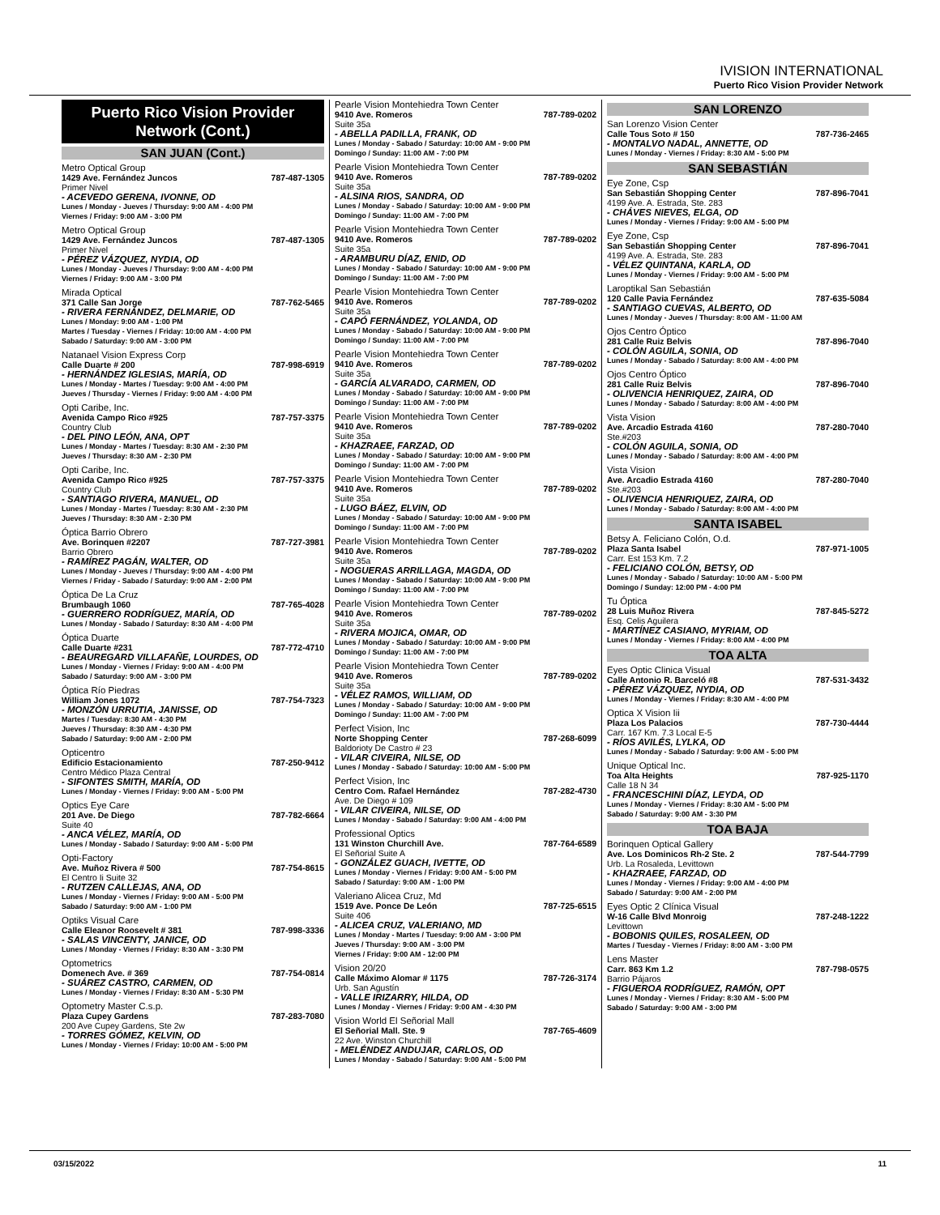IVISION INTERNATIONAL
Puerto Rico Vision Provider Network
Puerto Rico Vision Provider Network (Cont.)
SAN JUAN (Cont.)
Metro Optical Group
1429 Ave. Fernández Juncos 787-487-1305
Primer Nivel
- ACEVEDO GERENA, IVONNE, OD
Lunes / Monday - Jueves / Thursday: 9:00 AM - 4:00 PM
Viernes / Friday: 9:00 AM - 3:00 PM
Metro Optical Group
1429 Ave. Fernández Juncos 787-487-1305
Primer Nivel
- PÉREZ VÁZQUEZ, NYDIA, OD
Lunes / Monday - Jueves / Thursday: 9:00 AM - 4:00 PM
Viernes / Friday: 9:00 AM - 3:00 PM
Mirada Optical
371 Calle San Jorge 787-762-5465
- RIVERA FERNÁNDEZ, DELMARIE, OD
Lunes / Monday: 9:00 AM - 1:00 PM
Martes / Tuesday - Viernes / Friday: 10:00 AM - 4:00 PM
Sabado / Saturday: 9:00 AM - 3:00 PM
Natanael Vision Express Corp
Calle Duarte # 200 787-998-6919
- HERNÁNDEZ IGLESIAS, MARÍA, OD
Lunes / Monday - Martes / Tuesday: 9:00 AM - 4:00 PM
Jueves / Thursday - Viernes / Friday: 9:00 AM - 4:00 PM
Opti Caribe, Inc.
Avenida Campo Rico #925 787-757-3375
Country Club
- DEL PINO LEÓN, ANA, OPT
Lunes / Monday - Martes / Tuesday: 8:30 AM - 2:30 PM
Jueves / Thursday: 8:30 AM - 2:30 PM
Opti Caribe, Inc.
Avenida Campo Rico #925 787-757-3375
Country Club
- SANTIAGO RIVERA, MANUEL, OD
Lunes / Monday - Martes / Tuesday: 8:30 AM - 2:30 PM
Jueves / Thursday: 8:30 AM - 2:30 PM
Óptica Barrio Obrero
Ave. Borinquen #2207 787-727-3981
Barrio Obrero
- RAMÍREZ PAGÁN, WALTER, OD
Lunes / Monday - Jueves / Thursday: 9:00 AM - 4:00 PM
Viernes / Friday - Sabado / Saturday: 9:00 AM - 2:00 PM
Óptica De La Cruz
Brumbaugh 1060 787-765-4028
- GUERRERO RODRÍGUEZ, MARÍA, OD
Lunes / Monday - Sabado / Saturday: 8:30 AM - 4:00 PM
Óptica Duarte
Calle Duarte #231 787-772-4710
- BEAUREGARD VILLAFAÑE, LOURDES, OD
Lunes / Monday - Viernes / Friday: 9:00 AM - 4:00 PM
Sabado / Saturday: 9:00 AM - 3:00 PM
Óptica Río Piedras
William Jones 1072 787-754-7323
- MONZÓN URRUTIA, JANISSE, OD
Martes / Tuesday: 8:30 AM - 4:30 PM
Jueves / Thursday: 8:30 AM - 4:30 PM
Sabado / Saturday: 9:00 AM - 2:00 PM
Opticentro
Edificio Estacionamiento 787-250-9412
Centro Médico Plaza Central
- SIFONTES SMITH, MARÍA, OD
Lunes / Monday - Viernes / Friday: 9:00 AM - 5:00 PM
Optics Eye Care
201 Ave. De Diego 787-782-6664
Suite 40
- ANCA VÉLEZ, MARÍA, OD
Lunes / Monday - Sabado / Saturday: 9:00 AM - 5:00 PM
Opti-Factory
Ave. Muñoz Rivera # 500 787-754-8615
El Centro Ii Suite 32
- RUTZEN CALLEJAS, ANA, OD
Lunes / Monday - Viernes / Friday: 9:00 AM - 5:00 PM
Sabado / Saturday: 9:00 AM - 1:00 PM
Optiks Visual Care
Calle Eleanor Roosevelt # 381 787-998-3336
- SALAS VINCENTY, JANICE, OD
Lunes / Monday - Viernes / Friday: 8:30 AM - 3:30 PM
Optometrics
Domenech Ave. # 369 787-754-0814
- SUÁREZ CASTRO, CARMEN, OD
Lunes / Monday - Viernes / Friday: 8:30 AM - 5:30 PM
Optometry Master C.s.p.
Plaza Cupey Gardens 787-283-7080
200 Ave Cupey Gardens, Ste 2w
- TORRES GÓMEZ, KELVIN, OD
Lunes / Monday - Viernes / Friday: 10:00 AM - 5:00 PM
Pearle Vision Montehiedra Town Center
9410 Ave. Romeros 787-789-0202
Suite 35a
- ABELLA PADILLA, FRANK, OD
Lunes / Monday - Sabado / Saturday: 10:00 AM - 9:00 PM
Domingo / Sunday: 11:00 AM - 7:00 PM
Pearle Vision Montehiedra Town Center
9410 Ave. Romeros 787-789-0202
Suite 35a
- ALSINA RIOS, SANDRA, OD
Lunes / Monday - Sabado / Saturday: 10:00 AM - 9:00 PM
Domingo / Sunday: 11:00 AM - 7:00 PM
Pearle Vision Montehiedra Town Center
9410 Ave. Romeros 787-789-0202
Suite 35a
- ARAMBURU DÍAZ, ENID, OD
Lunes / Monday - Sabado / Saturday: 10:00 AM - 9:00 PM
Domingo / Sunday: 11:00 AM - 7:00 PM
Pearle Vision Montehiedra Town Center
9410 Ave. Romeros 787-789-0202
Suite 35a
- CAPÓ FERNÁNDEZ, YOLANDA, OD
Lunes / Monday - Sabado / Saturday: 10:00 AM - 9:00 PM
Domingo / Sunday: 11:00 AM - 7:00 PM
Pearle Vision Montehiedra Town Center
9410 Ave. Romeros 787-789-0202
Suite 35a
- GARCÍA ALVARADO, CARMEN, OD
Lunes / Monday - Sabado / Saturday: 10:00 AM - 9:00 PM
Domingo / Sunday: 11:00 AM - 7:00 PM
Pearle Vision Montehiedra Town Center
9410 Ave. Romeros 787-789-0202
Suite 35a
- KHAZRAEE, FARZAD, OD
Lunes / Monday - Sabado / Saturday: 10:00 AM - 9:00 PM
Domingo / Sunday: 11:00 AM - 7:00 PM
Pearle Vision Montehiedra Town Center
9410 Ave. Romeros 787-789-0202
Suite 35a
- LUGO BÁEZ, ELVIN, OD
Lunes / Monday - Sabado / Saturday: 10:00 AM - 9:00 PM
Domingo / Sunday: 11:00 AM - 7:00 PM
Pearle Vision Montehiedra Town Center
9410 Ave. Romeros 787-789-0202
Suite 35a
- NOGUERAS ARRILLAGA, MAGDA, OD
Lunes / Monday - Sabado / Saturday: 10:00 AM - 9:00 PM
Domingo / Sunday: 11:00 AM - 7:00 PM
Pearle Vision Montehiedra Town Center
9410 Ave. Romeros 787-789-0202
Suite 35a
- RIVERA MOJICA, OMAR, OD
Lunes / Monday - Sabado / Saturday: 10:00 AM - 9:00 PM
Domingo / Sunday: 11:00 AM - 7:00 PM
Pearle Vision Montehiedra Town Center
9410 Ave. Romeros 787-789-0202
Suite 35a
- VÉLEZ RAMOS, WILLIAM, OD
Lunes / Monday - Sabado / Saturday: 10:00 AM - 9:00 PM
Domingo / Sunday: 11:00 AM - 7:00 PM
Perfect Vision, Inc
Norte Shopping Center 787-268-6099
Baldorioty De Castro # 23
- VILAR CIVEIRA, NILSE, OD
Lunes / Monday - Sabado / Saturday: 10:00 AM - 5:00 PM
Perfect Vision, Inc
Centro Com. Rafael Hernández 787-282-4730
Ave. De Diego # 109
- VILAR CIVEIRA, NILSE, OD
Lunes / Monday - Sabado / Saturday: 9:00 AM - 4:00 PM
Professional Optics
131 Winston Churchill Ave. 787-764-6589
El Señorial Suite A
- GONZÁLEZ GUACH, IVETTE, OD
Lunes / Monday - Viernes / Friday: 9:00 AM - 5:00 PM
Sabado / Saturday: 9:00 AM - 1:00 PM
Valeriano Alicea Cruz, Md
1519 Ave. Ponce De León 787-725-6515
Suite 406
- ALICEA CRUZ, VALERIANO, MD
Lunes / Monday - Martes / Tuesday: 9:00 AM - 3:00 PM
Jueves / Thursday: 9:00 AM - 3:00 PM
Viernes / Friday: 9:00 AM - 12:00 PM
Vision 20/20
Calle Máximo Alomar # 1175 787-726-3174
Urb. San Agustín
- VALLE IRIZARRY, HILDA, OD
Lunes / Monday - Viernes / Friday: 9:00 AM - 4:30 PM
Vision World El Señorial Mall
El Señorial Mall. Ste. 9 787-765-4609
22 Ave. Winston Churchill
- MELÉNDEZ ANDUJAR, CARLOS, OD
Lunes / Monday - Sabado / Saturday: 9:00 AM - 5:00 PM
SAN LORENZO
San Lorenzo Vision Center
Calle Tous Soto # 150 787-736-2465
- MONTALVO NADAL, ANNETTE, OD
Lunes / Monday - Viernes / Friday: 8:30 AM - 5:00 PM
SAN SEBASTIÁN
Eye Zone, Csp
San Sebastián Shopping Center 787-896-7041
4199 Ave. A. Estrada, Ste. 283
- CHÁVES NIEVES, ELGA, OD
Lunes / Monday - Viernes / Friday: 9:00 AM - 5:00 PM
Eye Zone, Csp
San Sebastián Shopping Center 787-896-7041
4199 Ave. A. Estrada, Ste. 283
- VÉLEZ QUINTANA, KARLA, OD
Lunes / Monday - Viernes / Friday: 9:00 AM - 5:00 PM
Laroptikal San Sebastián
120 Calle Pavia Fernández 787-635-5084
- SANTIAGO CUEVAS, ALBERTO, OD
Lunes / Monday - Jueves / Thursday: 8:00 AM - 11:00 AM
Ojos Centro Óptico
281 Calle Ruiz Belvis 787-896-7040
- COLÓN AGUILA, SONIA, OD
Lunes / Monday - Sabado / Saturday: 8:00 AM - 4:00 PM
Ojos Centro Óptico
281 Calle Ruiz Belvis 787-896-7040
- OLIVENCIA HENRIQUEZ, ZAIRA, OD
Lunes / Monday - Sabado / Saturday: 8:00 AM - 4:00 PM
Vista Vision
Ave. Arcadio Estrada 4160 787-280-7040
Ste.#203
- COLÓN AGUILA, SONIA, OD
Lunes / Monday - Sabado / Saturday: 8:00 AM - 4:00 PM
Vista Vision
Ave. Arcadio Estrada 4160 787-280-7040
Ste.#203
- OLIVENCIA HENRIQUEZ, ZAIRA, OD
Lunes / Monday - Sabado / Saturday: 8:00 AM - 4:00 PM
SANTA ISABEL
Betsy A. Feliciano Colón, O.d.
Plaza Santa Isabel 787-971-1005
Carr. Est 153 Km. 7.2
- FELICIANO COLÓN, BETSY, OD
Lunes / Monday - Sabado / Saturday: 10:00 AM - 5:00 PM
Domingo / Sunday: 12:00 PM - 4:00 PM
Tu Óptica
28 Luis Muñoz Rivera 787-845-5272
Esq. Celis Aguilera
- MARTÍNEZ CASIANO, MYRIAM, OD
Lunes / Monday - Viernes / Friday: 8:00 AM - 4:00 PM
TOA ALTA
Eyes Optic Clinica Visual
Calle Antonio R. Barceló #8 787-531-3432
- PÉREZ VÁZQUEZ, NYDIA, OD
Lunes / Monday - Viernes / Friday: 8:30 AM - 4:00 PM
Optica X Vision Iii
Plaza Los Palacios 787-730-4444
Carr. 167 Km. 7.3 Local E-5
- RÍOS AVILÉS, LYLKA, OD
Lunes / Monday - Sabado / Saturday: 9:00 AM - 5:00 PM
Unique Optical Inc.
Toa Alta Heights 787-925-1170
Calle 18 N 34
- FRANCESCHINI DÍAZ, LEYDA, OD
Lunes / Monday - Viernes / Friday: 8:30 AM - 5:00 PM
Sabado / Saturday: 9:00 AM - 3:30 PM
TOA BAJA
Borinquen Optical Gallery
Ave. Los Dominicos Rh-2 Ste. 2 787-544-7799
Urb. La Rosaleda, Levittown
- KHAZRAEE, FARZAD, OD
Lunes / Monday - Viernes / Friday: 9:00 AM - 4:00 PM
Sabado / Saturday: 9:00 AM - 2:00 PM
Eyes Optic 2 Clínica Visual
W-16 Calle Blvd Monroig 787-248-1222
Levittown
- BOBONIS QUILES, ROSALEEN, OD
Martes / Tuesday - Viernes / Friday: 8:00 AM - 3:00 PM
Lens Master
Carr. 863 Km 1.2 787-798-0575
Barrio Pájaros
- FIGUEROA RODRÍGUEZ, RAMÓN, OPT
Lunes / Monday - Viernes / Friday: 8:30 AM - 5:00 PM
Sabado / Saturday: 9:00 AM - 3:00 PM
03/15/2022 11